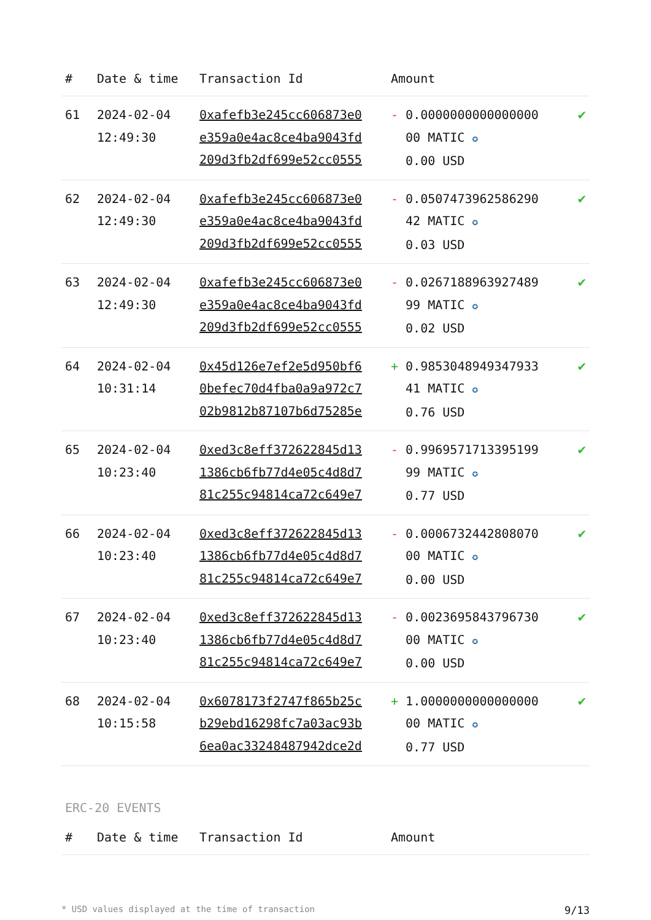| # | Date & time | Transaction Id | Amount | |
| --- | --- | --- | --- | --- |
| 61 | 2024-02-04 12:49:30 | 0xafefb3e245cc606873e0 e359a0e4ac8ce4ba9043fd 209d3fb2df699e52cc0555 | - 0.0000000000000000 00 MATIC ✪ 0.00 USD | ✔ |
| 62 | 2024-02-04 12:49:30 | 0xafefb3e245cc606873e0 e359a0e4ac8ce4ba9043fd 209d3fb2df699e52cc0555 | - 0.0507473962586290 42 MATIC ✪ 0.03 USD | ✔ |
| 63 | 2024-02-04 12:49:30 | 0xafefb3e245cc606873e0 e359a0e4ac8ce4ba9043fd 209d3fb2df699e52cc0555 | - 0.0267188963927489 99 MATIC ✪ 0.02 USD | ✔ |
| 64 | 2024-02-04 10:31:14 | 0x45d126e7ef2e5d950bf6 0befec70d4fba0a9a972c7 02b9812b87107b6d75285e | + 0.9853048949347933 41 MATIC ✪ 0.76 USD | ✔ |
| 65 | 2024-02-04 10:23:40 | 0xed3c8eff372622845d13 1386cb6fb77d4e05c4d8d7 81c255c94814ca72c649e7 | - 0.9969571713395199 99 MATIC ✪ 0.77 USD | ✔ |
| 66 | 2024-02-04 10:23:40 | 0xed3c8eff372622845d13 1386cb6fb77d4e05c4d8d7 81c255c94814ca72c649e7 | - 0.0006732442808070 00 MATIC ✪ 0.00 USD | ✔ |
| 67 | 2024-02-04 10:23:40 | 0xed3c8eff372622845d13 1386cb6fb77d4e05c4d8d7 81c255c94814ca72c649e7 | - 0.0023695843796730 00 MATIC ✪ 0.00 USD | ✔ |
| 68 | 2024-02-04 10:15:58 | 0x6078173f2747f865b25c b29ebd16298fc7a03ac93b 6ea0ac33248487942dce2d | + 1.0000000000000000 00 MATIC ✪ 0.77 USD | ✔ |
ERC-20 EVENTS
| # | Date & time | Transaction Id | Amount |
| --- | --- | --- | --- |
* USD values displayed at the time of transaction 9/13